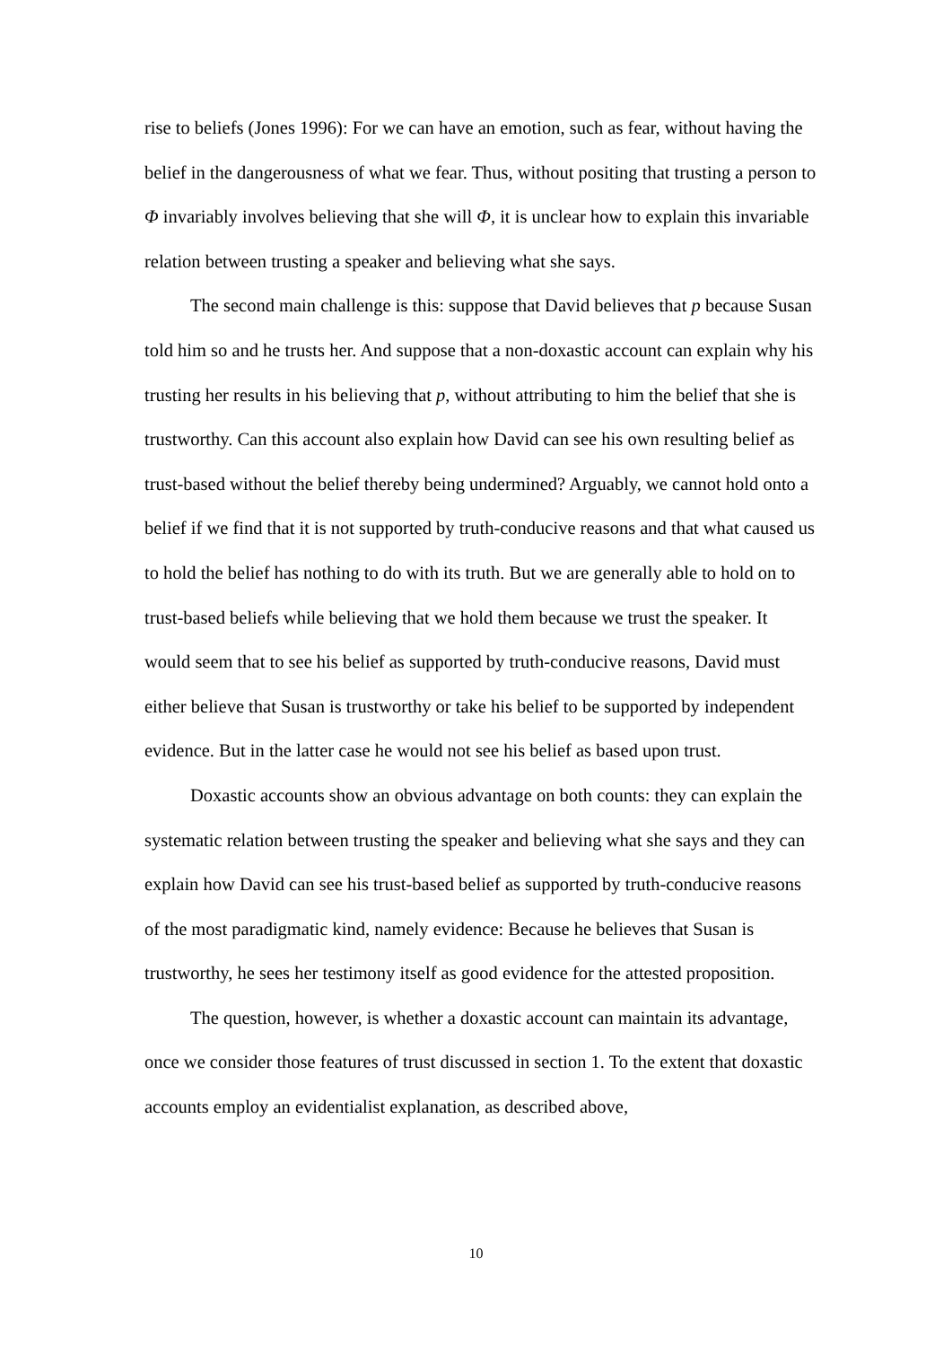rise to beliefs (Jones 1996): For we can have an emotion, such as fear, without having the belief in the dangerousness of what we fear. Thus, without positing that trusting a person to Φ invariably involves believing that she will Φ, it is unclear how to explain this invariable relation between trusting a speaker and believing what she says.
The second main challenge is this: suppose that David believes that p because Susan told him so and he trusts her. And suppose that a non-doxastic account can explain why his trusting her results in his believing that p, without attributing to him the belief that she is trustworthy. Can this account also explain how David can see his own resulting belief as trust-based without the belief thereby being undermined? Arguably, we cannot hold onto a belief if we find that it is not supported by truth-conducive reasons and that what caused us to hold the belief has nothing to do with its truth. But we are generally able to hold on to trust-based beliefs while believing that we hold them because we trust the speaker. It would seem that to see his belief as supported by truth-conducive reasons, David must either believe that Susan is trustworthy or take his belief to be supported by independent evidence. But in the latter case he would not see his belief as based upon trust.
Doxastic accounts show an obvious advantage on both counts: they can explain the systematic relation between trusting the speaker and believing what she says and they can explain how David can see his trust-based belief as supported by truth-conducive reasons of the most paradigmatic kind, namely evidence: Because he believes that Susan is trustworthy, he sees her testimony itself as good evidence for the attested proposition.
The question, however, is whether a doxastic account can maintain its advantage, once we consider those features of trust discussed in section 1. To the extent that doxastic accounts employ an evidentialist explanation, as described above,
10